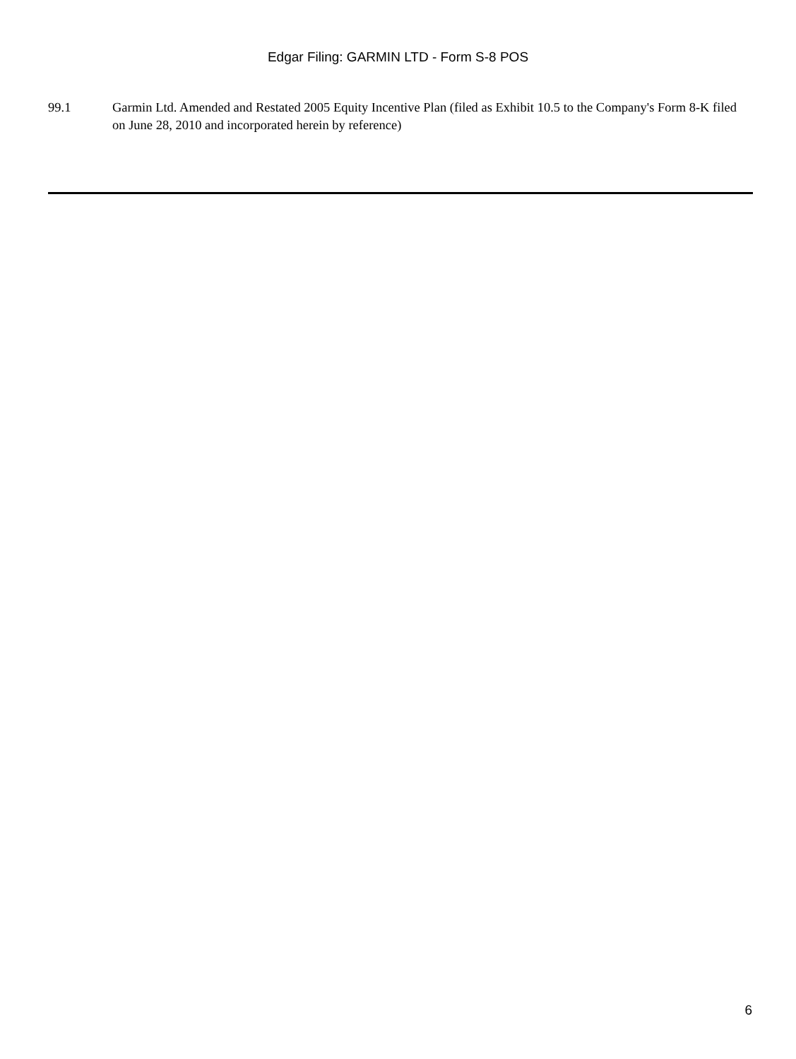Edgar Filing: GARMIN LTD - Form S-8 POS
99.1 Garmin Ltd. Amended and Restated 2005 Equity Incentive Plan (filed as Exhibit 10.5 to the Company's Form 8-K filed on June 28, 2010 and incorporated herein by reference)
6